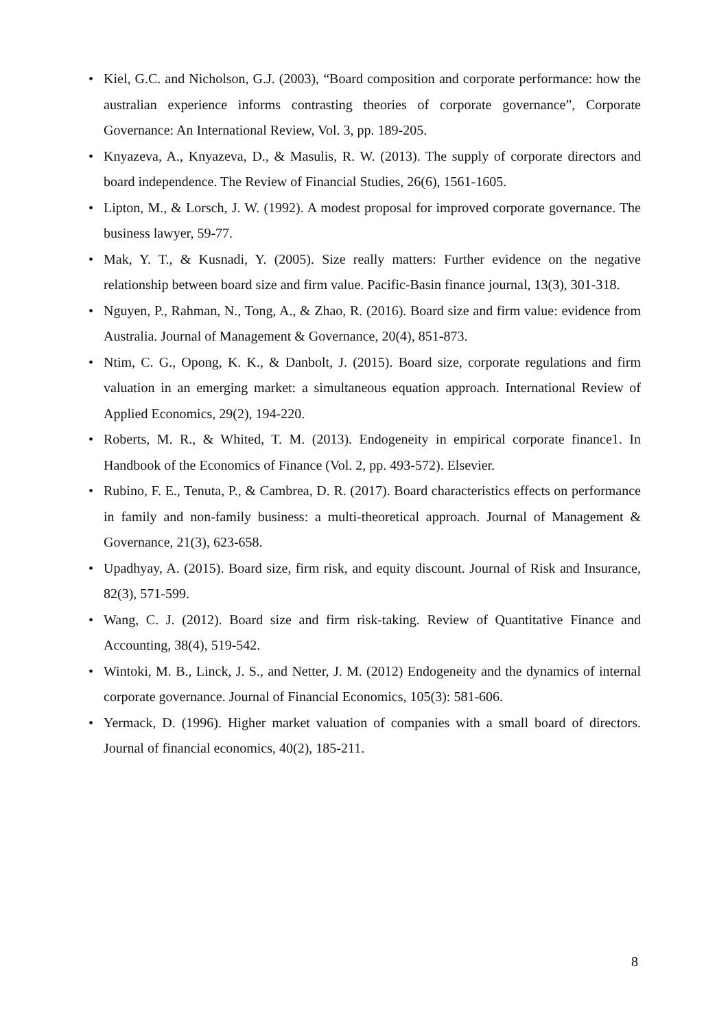• Kiel, G.C. and Nicholson, G.J. (2003), “Board composition and corporate performance: how the australian experience informs contrasting theories of corporate governance”, Corporate Governance: An International Review, Vol. 3, pp. 189-205.
• Knyazeva, A., Knyazeva, D., & Masulis, R. W. (2013). The supply of corporate directors and board independence. The Review of Financial Studies, 26(6), 1561-1605.
• Lipton, M., & Lorsch, J. W. (1992). A modest proposal for improved corporate governance. The business lawyer, 59-77.
• Mak, Y. T., & Kusnadi, Y. (2005). Size really matters: Further evidence on the negative relationship between board size and firm value. Pacific-Basin finance journal, 13(3), 301-318.
• Nguyen, P., Rahman, N., Tong, A., & Zhao, R. (2016). Board size and firm value: evidence from Australia. Journal of Management & Governance, 20(4), 851-873.
• Ntim, C. G., Opong, K. K., & Danbolt, J. (2015). Board size, corporate regulations and firm valuation in an emerging market: a simultaneous equation approach. International Review of Applied Economics, 29(2), 194-220.
• Roberts, M. R., & Whited, T. M. (2013). Endogeneity in empirical corporate finance1. In Handbook of the Economics of Finance (Vol. 2, pp. 493-572). Elsevier.
• Rubino, F. E., Tenuta, P., & Cambrea, D. R. (2017). Board characteristics effects on performance in family and non-family business: a multi-theoretical approach. Journal of Management & Governance, 21(3), 623-658.
• Upadhyay, A. (2015). Board size, firm risk, and equity discount. Journal of Risk and Insurance, 82(3), 571-599.
• Wang, C. J. (2012). Board size and firm risk-taking. Review of Quantitative Finance and Accounting, 38(4), 519-542.
• Wintoki, M. B., Linck, J. S., and Netter, J. M. (2012) Endogeneity and the dynamics of internal corporate governance. Journal of Financial Economics, 105(3): 581-606.
• Yermack, D. (1996). Higher market valuation of companies with a small board of directors. Journal of financial economics, 40(2), 185-211.
8